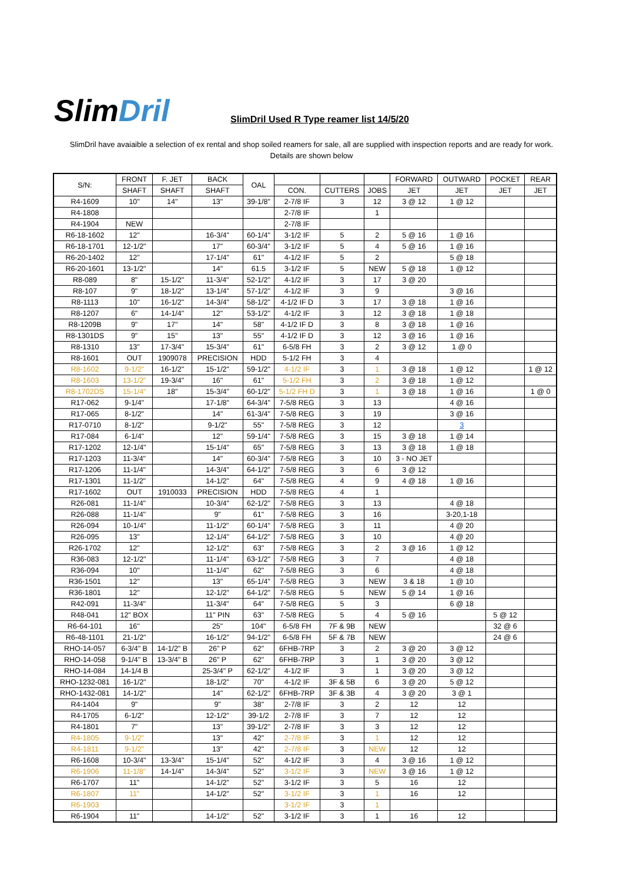SlimDril
SlimDril Used R Type reamer list 14/5/20
SlimDril have avaiaible a selection of ex rental and shop soiled reamers for sale, all are supplied with inspection reports and are ready for work.
Details are shown below
| S/N: | FRONT | F. JET | BACK | OAL | | | | FORWARD | OUTWARD | POCKET | REAR |
| --- | --- | --- | --- | --- | --- | --- | --- | --- | --- | --- | --- |
| | SHAFT | SHAFT | SHAFT | | CON. | CUTTERS | JOBS | JET | JET | JET | JET |
| R4-1609 | 10" | 14" | 13" | 39-1/8" | 2-7/8 IF | 3 | 12 | 3 @ 12 | 1 @ 12 | | |
| R4-1808 | | | | | 2-7/8 IF | | 1 | | | | |
| R4-1904 | NEW | | | | 2-7/8 IF | | | | | | |
| R6-18-1602 | 12" | | 16-3/4" | 60-1/4" | 3-1/2 IF | 5 | 2 | 5 @ 16 | 1 @ 16 | | |
| R6-18-1701 | 12-1/2" | | 17" | 60-3/4" | 3-1/2 IF | 5 | 4 | 5 @ 16 | 1 @ 16 | | |
| R6-20-1402 | 12" | | 17-1/4" | 61" | 4-1/2 IF | 5 | 2 | | 5 @ 18 | | |
| R6-20-1601 | 13-1/2" | | 14" | 61.5 | 3-1/2 IF | 5 | NEW | 5 @ 18 | 1 @ 12 | | |
| R8-089 | 8" | 15-1/2" | 11-3/4" | 52-1/2" | 4-1/2 IF | 3 | 17 | 3 @ 20 | | | |
| R8-107 | 9" | 18-1/2" | 13-1/4" | 57-1/2" | 4-1/2 IF | 3 | 9 | | 3 @ 16 | | |
| R8-1113 | 10" | 16-1/2" | 14-3/4" | 58-1/2" | 4-1/2 IF D | 3 | 17 | 3 @ 18 | 1 @ 16 | | |
| R8-1207 | 6" | 14-1/4" | 12" | 53-1/2" | 4-1/2 IF | 3 | 12 | 3 @ 18 | 1 @ 18 | | |
| R8-1209B | 9" | 17" | 14" | 58" | 4-1/2 IF D | 3 | 8 | 3 @ 18 | 1 @ 16 | | |
| R8-1301DS | 9" | 15" | 13" | 55" | 4-1/2 IF D | 3 | 12 | 3 @ 16 | 1 @ 16 | | |
| R8-1310 | 13" | 17-3/4" | 15-3/4" | 61" | 6-5/8 FH | 3 | 2 | 3 @ 12 | 1 @ 0 | | |
| R8-1601 | OUT | 1909078 | PRECISION | HDD | 5-1/2 FH | 3 | 4 | | | | |
| R8-1602 | 9-1/2" | 16-1/2" | 15-1/2" | 59-1/2" | 4-1/2 IF | 3 | 1 | 3 @ 18 | 1 @ 12 | | 1 @ 12 |
| R8-1603 | 13-1/2" | 19-3/4" | 16" | 61" | 5-1/2 FH | 3 | 2 | 3 @ 18 | 1 @ 12 | | |
| R8-1702DS | 15-1/4" | 18" | 15-3/4" | 60-1/2" | 5-1/2 FH D | 3 | 1 | 3 @ 18 | 1 @ 16 | | 1 @ 0 |
| R17-062 | 9-1/4" | | 17-1/8" | 64-3/4" | 7-5/8 REG | 3 | 13 | | 4 @ 16 | | |
| R17-065 | 8-1/2" | | 14" | 61-3/4" | 7-5/8 REG | 3 | 19 | | 3 @ 16 | | |
| R17-0710 | 8-1/2" | | 9-1/2" | 55" | 7-5/8 REG | 3 | 12 | | 3 | | |
| R17-084 | 6-1/4" | | 12" | 59-1/4" | 7-5/8 REG | 3 | 15 | 3 @ 18 | 1 @ 14 | | |
| R17-1202 | 12-1/4" | | 15-1/4" | 65" | 7-5/8 REG | 3 | 13 | 3 @ 18 | 1 @ 18 | | |
| R17-1203 | 11-3/4" | | 14" | 60-3/4" | 7-5/8 REG | 3 | 10 | 3 - NO JET | | | |
| R17-1206 | 11-1/4" | | 14-3/4" | 64-1/2" | 7-5/8 REG | 3 | 6 | 3 @ 12 | | | |
| R17-1301 | 11-1/2" | | 14-1/2" | 64" | 7-5/8 REG | 4 | 9 | 4 @ 18 | 1 @ 16 | | |
| R17-1602 | OUT | 1910033 | PRECISION | HDD | 7-5/8 REG | 4 | 1 | | | | |
| R26-081 | 11-1/4" | | 10-3/4" | 62-1/2" | 7-5/8 REG | 3 | 13 | | 4 @ 18 | | |
| R26-088 | 11-1/4" | | 9" | 61" | 7-5/8 REG | 3 | 16 | | 3-20,1-18 | | |
| R26-094 | 10-1/4" | | 11-1/2" | 60-1/4" | 7-5/8 REG | 3 | 11 | | 4 @ 20 | | |
| R26-095 | 13" | | 12-1/4" | 64-1/2" | 7-5/8 REG | 3 | 10 | | 4 @ 20 | | |
| R26-1702 | 12" | | 12-1/2" | 63" | 7-5/8 REG | 3 | 2 | 3 @ 16 | 1 @ 12 | | |
| R36-083 | 12-1/2" | | 11-1/4" | 63-1/2" | 7-5/8 REG | 3 | 7 | | 4 @ 18 | | |
| R36-094 | 10" | | 11-1/4" | 62" | 7-5/8 REG | 3 | 6 | | 4 @ 18 | | |
| R36-1501 | 12" | | 13" | 65-1/4" | 7-5/8 REG | 3 | NEW | 3 & 18 | 1 @ 10 | | |
| R36-1801 | 12" | | 12-1/2" | 64-1/2" | 7-5/8 REG | 5 | NEW | 5 @ 14 | 1 @ 16 | | |
| R42-091 | 11-3/4" | | 11-3/4" | 64" | 7-5/8 REG | 5 | 3 | | 6 @ 18 | | |
| R48-041 | 12" BOX | | 11" PIN | 63" | 7-5/8 REG | 5 | 4 | 5 @ 16 | | 5 @ 12 | |
| R6-64-101 | 16" | | 25" | 104" | 6-5/8 FH | 7F & 9B | NEW | | | 32 @ 6 | |
| R6-48-1101 | 21-1/2" | | 16-1/2" | 94-1/2" | 6-5/8 FH | 5F & 7B | NEW | | | 24 @ 6 | |
| RHO-14-057 | 6-3/4" B | 14-1/2" B | 26" P | 62" | 6FHB-7RP | 3 | 2 | 3 @ 20 | 3 @ 12 | | |
| RHO-14-058 | 9-1/4" B | 13-3/4" B | 26" P | 62" | 6FHB-7RP | 3 | 1 | 3 @ 20 | 3 @ 12 | | |
| RHO-14-084 | 14-1/4 B | | 25-3/4" P | 62-1/2" | 4-1/2 IF | 3 | 1 | 3 @ 20 | 3 @ 12 | | |
| RHO-1232-081 | 16-1/2" | | 18-1/2" | 70" | 4-1/2 IF | 3F & 5B | 6 | 3 @ 20 | 5 @ 12 | | |
| RHO-1432-081 | 14-1/2" | | 14" | 62-1/2" | 6FHB-7RP | 3F & 3B | 4 | 3 @ 20 | 3 @ 1 | | |
| R4-1404 | 9" | | 9" | 38" | 2-7/8 IF | 3 | 2 | 12 | 12 | | |
| R4-1705 | 6-1/2" | | 12-1/2" | 39-1/2 | 2-7/8 IF | 3 | 7 | 12 | 12 | | |
| R4-1801 | 7" | | 13" | 39-1/2" | 2-7/8 IF | 3 | 3 | 12 | 12 | | |
| R4-1805 | 9-1/2" | | 13" | 42" | 2-7/8 IF | 3 | 1 | 12 | 12 | | |
| R4-1811 | 9-1/2" | | 13" | 42" | 2-7/8 IF | 3 | NEW | 12 | 12 | | |
| R6-1608 | 10-3/4" | 13-3/4" | 15-1/4" | 52" | 4-1/2 IF | 3 | 4 | 3 @ 16 | 1 @ 12 | | |
| R6-1906 | 11-1/8" | 14-1/4" | 14-3/4" | 52" | 3-1/2 IF | 3 | NEW | 3 @ 16 | 1 @ 12 | | |
| R6-1707 | 11" | | 14-1/2" | 52" | 3-1/2 IF | 3 | 5 | 16 | 12 | | |
| R6-1807 | 11" | | 14-1/2" | 52" | 3-1/2 IF | 3 | 1 | 16 | 12 | | |
| R6-1903 | | | | | 3-1/2 IF | 3 | 1 | | | | |
| R6-1904 | 11" | | 14-1/2" | 52" | 3-1/2 IF | 3 | 1 | 16 | 12 | | |